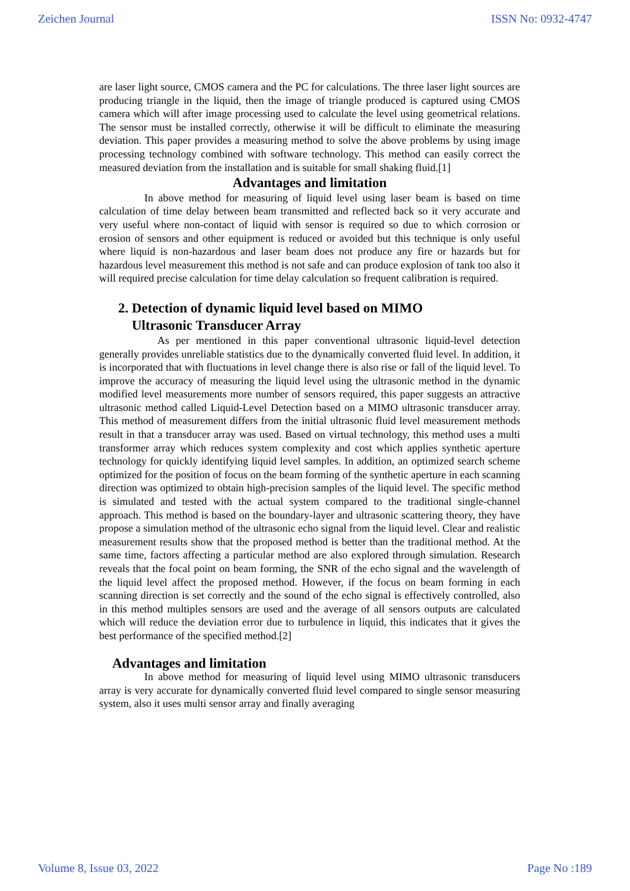Zeichen Journal ISSN No: 0932-4747
are laser light source, CMOS camera and the PC for calculations. The three laser light sources are producing triangle in the liquid, then the image of triangle produced is captured using CMOS camera which will after image processing used to calculate the level using geometrical relations. The sensor must be installed correctly, otherwise it will be difficult to eliminate the measuring deviation. This paper provides a measuring method to solve the above problems by using image processing technology combined with software technology. This method can easily correct the measured deviation from the installation and is suitable for small shaking fluid.[1]
Advantages and limitation
In above method for measuring of liquid level using laser beam is based on time calculation of time delay between beam transmitted and reflected back so it very accurate and very useful where non-contact of liquid with sensor is required so due to which corrosion or erosion of sensors and other equipment is reduced or avoided but this technique is only useful where liquid is non-hazardous and laser beam does not produce any fire or hazards but for hazardous level measurement this method is not safe and can produce explosion of tank too also it will required precise calculation for time delay calculation so frequent calibration is required.
2. Detection of dynamic liquid level based on MIMO
Ultrasonic Transducer Array
As per mentioned in this paper conventional ultrasonic liquid-level detection generally provides unreliable statistics due to the dynamically converted fluid level. In addition, it is incorporated that with fluctuations in level change there is also rise or fall of the liquid level. To improve the accuracy of measuring the liquid level using the ultrasonic method in the dynamic modified level measurements more number of sensors required, this paper suggests an attractive ultrasonic method called Liquid-Level Detection based on a MIMO ultrasonic transducer array. This method of measurement differs from the initial ultrasonic fluid level measurement methods result in that a transducer array was used. Based on virtual technology, this method uses a multi transformer array which reduces system complexity and cost which applies synthetic aperture technology for quickly identifying liquid level samples. In addition, an optimized search scheme optimized for the position of focus on the beam forming of the synthetic aperture in each scanning direction was optimized to obtain high-precision samples of the liquid level. The specific method is simulated and tested with the actual system compared to the traditional single-channel approach. This method is based on the boundary-layer and ultrasonic scattering theory, they have propose a simulation method of the ultrasonic echo signal from the liquid level. Clear and realistic measurement results show that the proposed method is better than the traditional method. At the same time, factors affecting a particular method are also explored through simulation. Research reveals that the focal point on beam forming, the SNR of the echo signal and the wavelength of the liquid level affect the proposed method. However, if the focus on beam forming in each scanning direction is set correctly and the sound of the echo signal is effectively controlled, also in this method multiples sensors are used and the average of all sensors outputs are calculated which will reduce the deviation error due to turbulence in liquid, this indicates that it gives the best performance of the specified method.[2]
Advantages and limitation
In above method for measuring of liquid level using MIMO ultrasonic transducers array is very accurate for dynamically converted fluid level compared to single sensor measuring system, also it uses multi sensor array and finally averaging
Volume 8, Issue 03, 2022 Page No :189